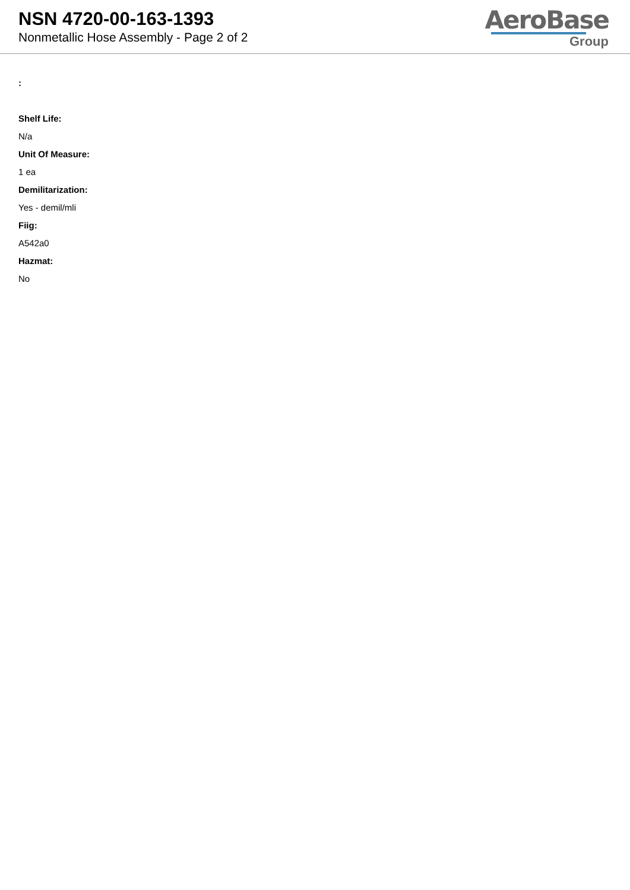NSN 4720-00-163-1393
Nonmetallic Hose Assembly - Page 2 of 2
AeroBase
Group
:
Shelf Life:
N/a
Unit Of Measure:
1 ea
Demilitarization:
Yes - demil/mli
Fiig:
A542a0
Hazmat:
No